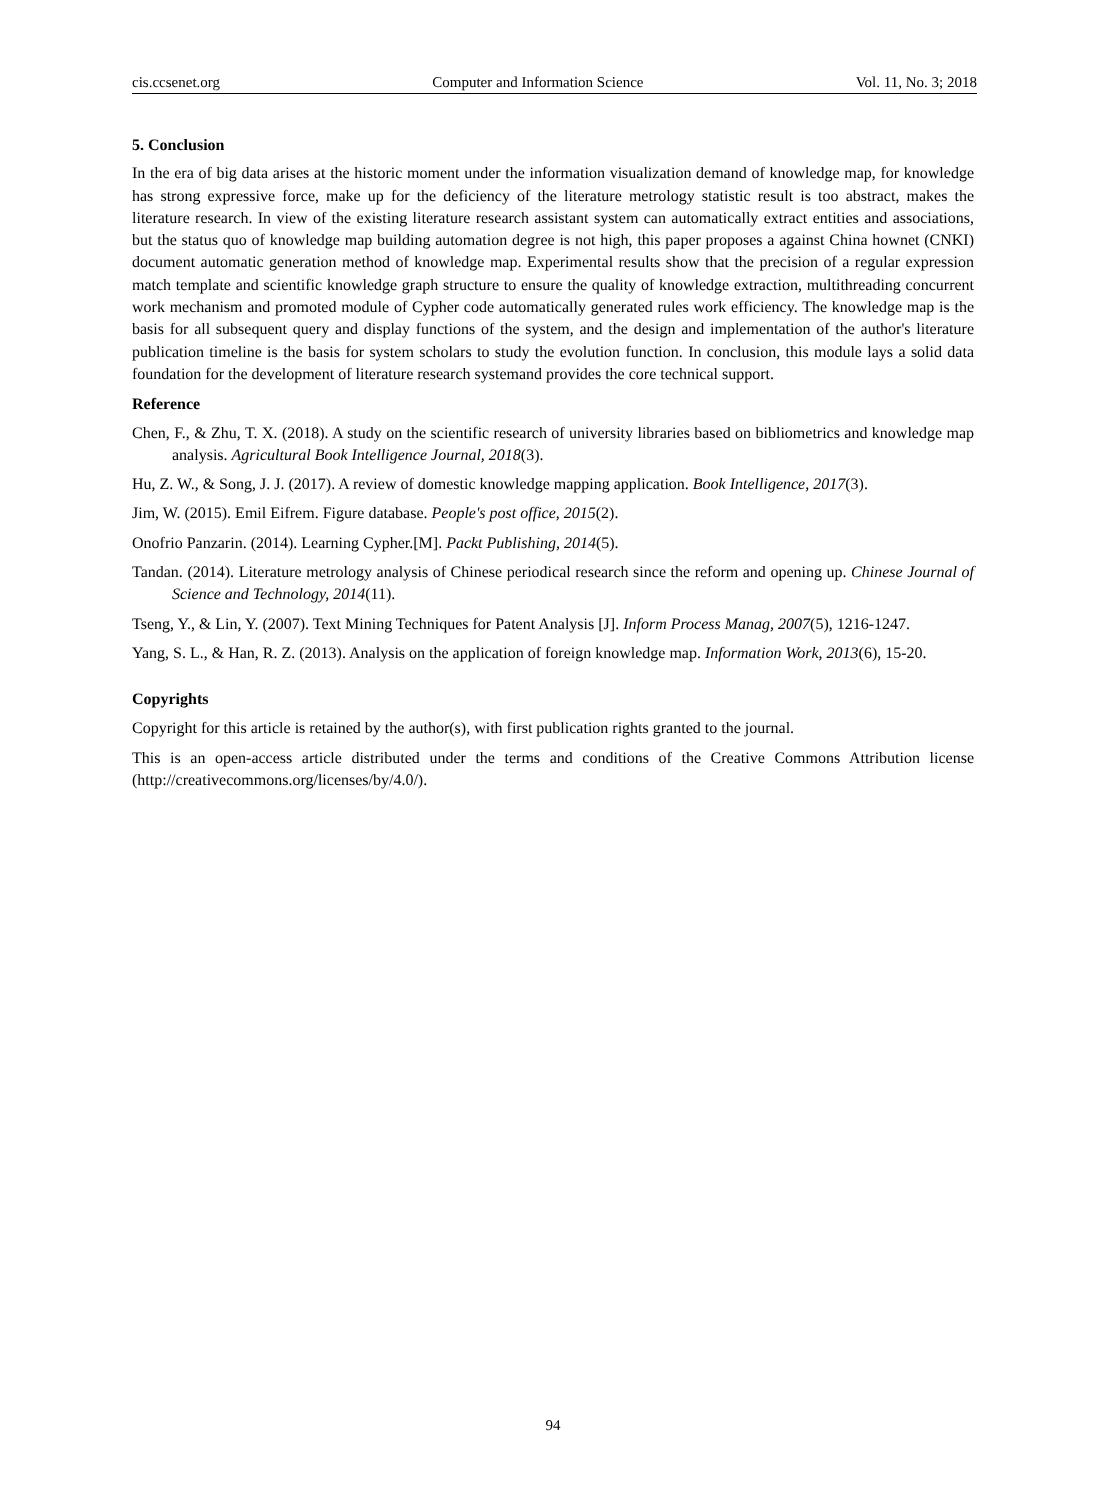cis.ccsenet.org Computer and Information Science Vol. 11, No. 3; 2018
5. Conclusion
In the era of big data arises at the historic moment under the information visualization demand of knowledge map, for knowledge has strong expressive force, make up for the deficiency of the literature metrology statistic result is too abstract, makes the literature research. In view of the existing literature research assistant system can automatically extract entities and associations, but the status quo of knowledge map building automation degree is not high, this paper proposes a against China hownet (CNKI) document automatic generation method of knowledge map. Experimental results show that the precision of a regular expression match template and scientific knowledge graph structure to ensure the quality of knowledge extraction, multithreading concurrent work mechanism and promoted module of Cypher code automatically generated rules work efficiency. The knowledge map is the basis for all subsequent query and display functions of the system, and the design and implementation of the author's literature publication timeline is the basis for system scholars to study the evolution function. In conclusion, this module lays a solid data foundation for the development of literature research systemand provides the core technical support.
Reference
Chen, F., & Zhu, T. X. (2018). A study on the scientific research of university libraries based on bibliometrics and knowledge map analysis. Agricultural Book Intelligence Journal, 2018(3).
Hu, Z. W., & Song, J. J. (2017). A review of domestic knowledge mapping application. Book Intelligence, 2017(3).
Jim, W. (2015). Emil Eifrem. Figure database. People's post office, 2015(2).
Onofrio Panzarin. (2014). Learning Cypher.[M]. Packt Publishing, 2014(5).
Tandan. (2014). Literature metrology analysis of Chinese periodical research since the reform and opening up. Chinese Journal of Science and Technology, 2014(11).
Tseng, Y., & Lin, Y. (2007). Text Mining Techniques for Patent Analysis [J]. Inform Process Manag, 2007(5), 1216-1247.
Yang, S. L., & Han, R. Z. (2013). Analysis on the application of foreign knowledge map. Information Work, 2013(6), 15-20.
Copyrights
Copyright for this article is retained by the author(s), with first publication rights granted to the journal.
This is an open-access article distributed under the terms and conditions of the Creative Commons Attribution license (http://creativecommons.org/licenses/by/4.0/).
94